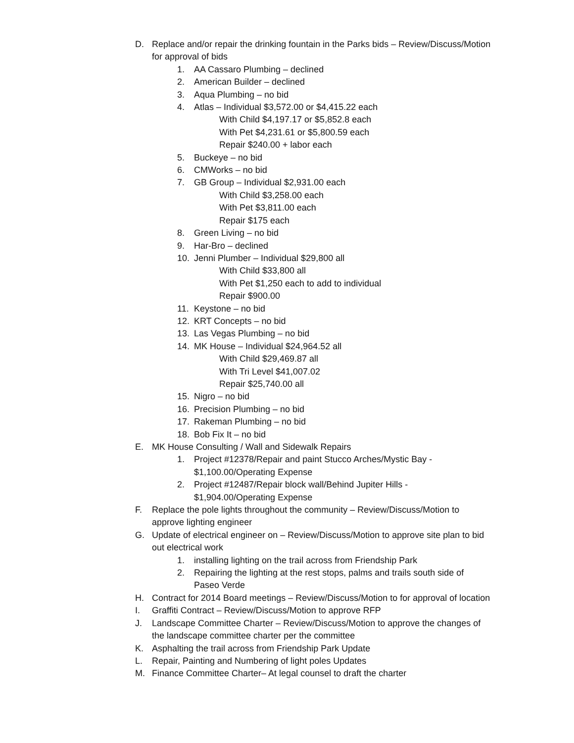D. Replace and/or repair the drinking fountain in the Parks bids – Review/Discuss/Motion for approval of bids
1. AA Cassaro Plumbing – declined
2. American Builder – declined
3. Aqua Plumbing – no bid
4. Atlas – Individual $3,572.00 or $4,415.22 each
With Child $4,197.17 or $5,852.8 each
With Pet $4,231.61 or $5,800.59 each
Repair $240.00 + labor each
5. Buckeye – no bid
6. CMWorks – no bid
7. GB Group – Individual $2,931.00 each
With Child $3,258.00 each
With Pet $3,811.00 each
Repair $175 each
8. Green Living – no bid
9. Har-Bro – declined
10. Jenni Plumber – Individual $29,800 all
With Child $33,800 all
With Pet $1,250 each to add to individual
Repair $900.00
11. Keystone – no bid
12. KRT Concepts – no bid
13. Las Vegas Plumbing – no bid
14. MK House – Individual $24,964.52 all
With Child $29,469.87 all
With Tri Level $41,007.02
Repair $25,740.00 all
15. Nigro – no bid
16. Precision Plumbing – no bid
17. Rakeman Plumbing – no bid
18. Bob Fix It – no bid
E. MK House Consulting / Wall and Sidewalk Repairs
1. Project #12378/Repair and paint Stucco Arches/Mystic Bay - $1,100.00/Operating Expense
2. Project #12487/Repair block wall/Behind Jupiter Hills - $1,904.00/Operating Expense
F. Replace the pole lights throughout the community – Review/Discuss/Motion to approve lighting engineer
G. Update of electrical engineer on – Review/Discuss/Motion to approve site plan to bid out electrical work
1. installing lighting on the trail across from Friendship Park
2. Repairing the lighting at the rest stops, palms and trails south side of Paseo Verde
H. Contract for 2014 Board meetings – Review/Discuss/Motion to for approval of location
I. Graffiti Contract – Review/Discuss/Motion to approve RFP
J. Landscape Committee Charter – Review/Discuss/Motion to approve the changes of the landscape committee charter per the committee
K. Asphalting the trail across from Friendship Park Update
L. Repair, Painting and Numbering of light poles Updates
M. Finance Committee Charter– At legal counsel to draft the charter